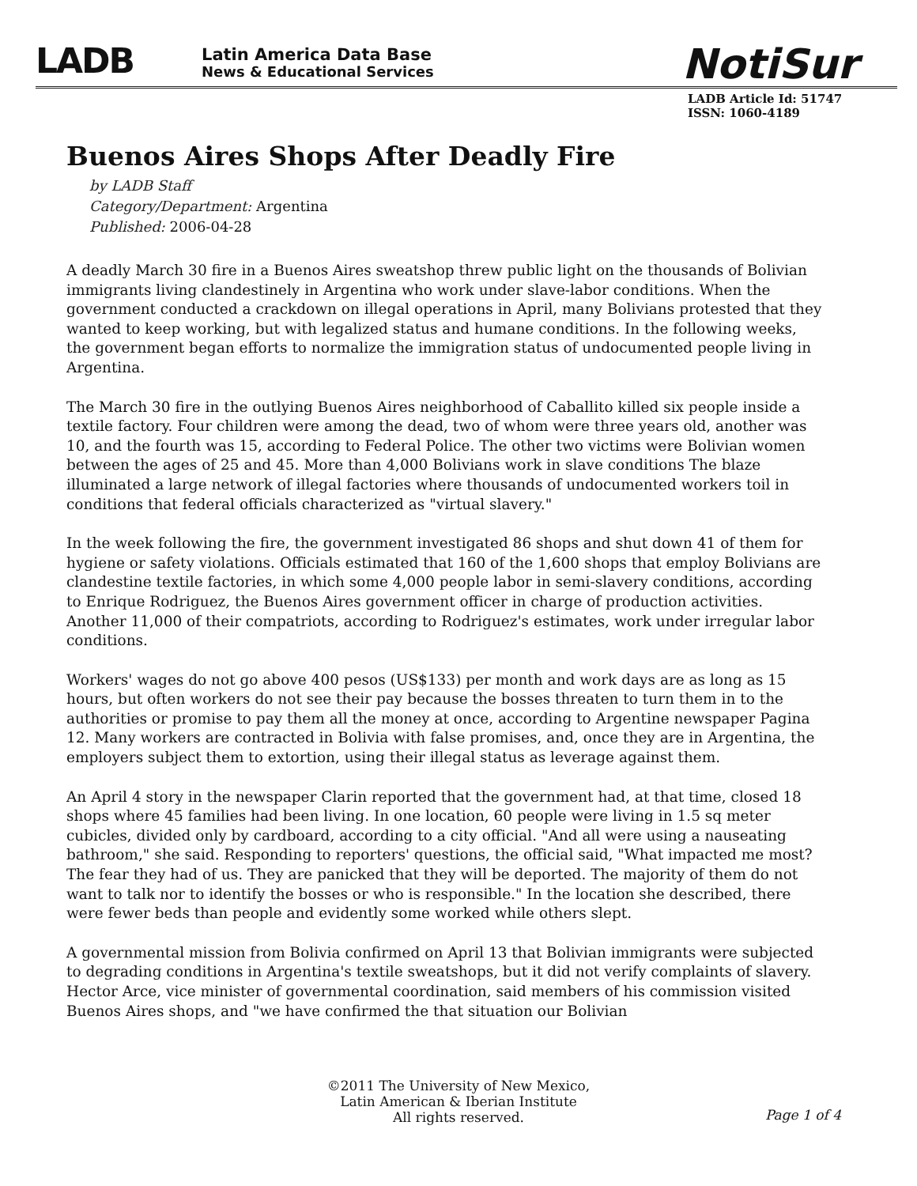LADB
Latin America Data Base
News & Educational Services
NotiSur
LADB Article Id: 51747
ISSN: 1060-4189
Buenos Aires Shops After Deadly Fire
by LADB Staff
Category/Department: Argentina
Published: 2006-04-28
A deadly March 30 fire in a Buenos Aires sweatshop threw public light on the thousands of Bolivian immigrants living clandestinely in Argentina who work under slave-labor conditions. When the government conducted a crackdown on illegal operations in April, many Bolivians protested that they wanted to keep working, but with legalized status and humane conditions. In the following weeks, the government began efforts to normalize the immigration status of undocumented people living in Argentina.
The March 30 fire in the outlying Buenos Aires neighborhood of Caballito killed six people inside a textile factory. Four children were among the dead, two of whom were three years old, another was 10, and the fourth was 15, according to Federal Police. The other two victims were Bolivian women between the ages of 25 and 45. More than 4,000 Bolivians work in slave conditions The blaze illuminated a large network of illegal factories where thousands of undocumented workers toil in conditions that federal officials characterized as "virtual slavery."
In the week following the fire, the government investigated 86 shops and shut down 41 of them for hygiene or safety violations. Officials estimated that 160 of the 1,600 shops that employ Bolivians are clandestine textile factories, in which some 4,000 people labor in semi-slavery conditions, according to Enrique Rodriguez, the Buenos Aires government officer in charge of production activities. Another 11,000 of their compatriots, according to Rodriguez's estimates, work under irregular labor conditions.
Workers' wages do not go above 400 pesos (US$133) per month and work days are as long as 15 hours, but often workers do not see their pay because the bosses threaten to turn them in to the authorities or promise to pay them all the money at once, according to Argentine newspaper Pagina 12. Many workers are contracted in Bolivia with false promises, and, once they are in Argentina, the employers subject them to extortion, using their illegal status as leverage against them.
An April 4 story in the newspaper Clarin reported that the government had, at that time, closed 18 shops where 45 families had been living. In one location, 60 people were living in 1.5 sq meter cubicles, divided only by cardboard, according to a city official. "And all were using a nauseating bathroom," she said. Responding to reporters' questions, the official said, "What impacted me most? The fear they had of us. They are panicked that they will be deported. The majority of them do not want to talk nor to identify the bosses or who is responsible." In the location she described, there were fewer beds than people and evidently some worked while others slept.
A governmental mission from Bolivia confirmed on April 13 that Bolivian immigrants were subjected to degrading conditions in Argentina's textile sweatshops, but it did not verify complaints of slavery. Hector Arce, vice minister of governmental coordination, said members of his commission visited Buenos Aires shops, and "we have confirmed the that situation our Bolivian
©2011 The University of New Mexico,
Latin American & Iberian Institute
All rights reserved.
Page 1 of 4